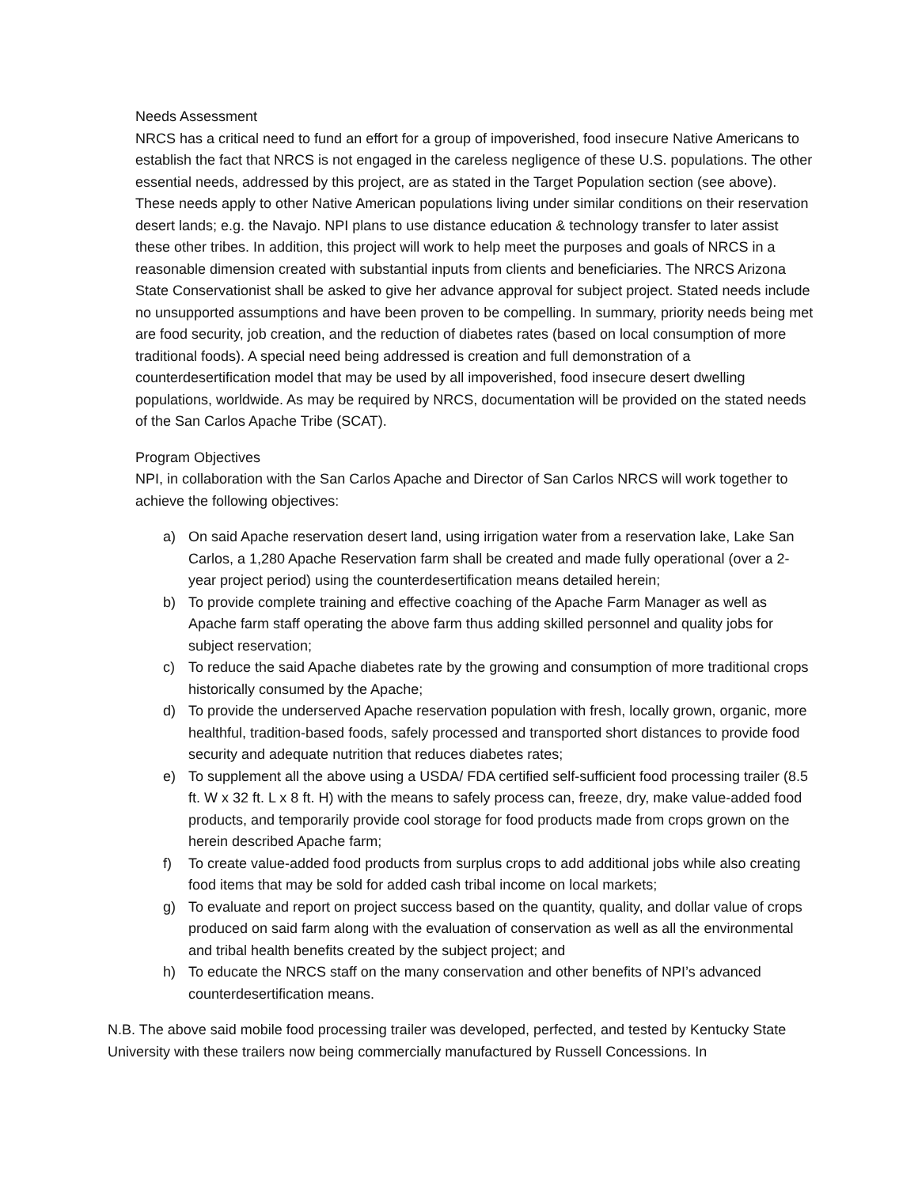Needs Assessment
NRCS has a critical need to fund an effort for a group of impoverished, food insecure Native Americans to establish the fact that NRCS is not engaged in the careless negligence of these U.S. populations. The other essential needs, addressed by this project, are as stated in the Target Population section (see above). These needs apply to other Native American populations living under similar conditions on their reservation desert lands; e.g. the Navajo. NPI plans to use distance education & technology transfer to later assist these other tribes. In addition, this project will work to help meet the purposes and goals of NRCS in a reasonable dimension created with substantial inputs from clients and beneficiaries. The NRCS Arizona State Conservationist shall be asked to give her advance approval for subject project. Stated needs include no unsupported assumptions and have been proven to be compelling. In summary, priority needs being met are food security, job creation, and the reduction of diabetes rates (based on local consumption of more traditional foods). A special need being addressed is creation and full demonstration of a counterdesertification model that may be used by all impoverished, food insecure desert dwelling populations, worldwide. As may be required by NRCS, documentation will be provided on the stated needs of the San Carlos Apache Tribe (SCAT).
Program Objectives
NPI, in collaboration with the San Carlos Apache and Director of San Carlos NRCS will work together to achieve the following objectives:
a) On said Apache reservation desert land, using irrigation water from a reservation lake, Lake San Carlos, a 1,280 Apache Reservation farm shall be created and made fully operational (over a 2-year project period) using the counterdesertification means detailed herein;
b) To provide complete training and effective coaching of the Apache Farm Manager as well as Apache farm staff operating the above farm thus adding skilled personnel and quality jobs for subject reservation;
c) To reduce the said Apache diabetes rate by the growing and consumption of more traditional crops historically consumed by the Apache;
d) To provide the underserved Apache reservation population with fresh, locally grown, organic, more healthful, tradition-based foods, safely processed and transported short distances to provide food security and adequate nutrition that reduces diabetes rates;
e) To supplement all the above using a USDA/ FDA certified self-sufficient food processing trailer (8.5 ft. W x 32 ft. L x 8 ft. H) with the means to safely process can, freeze, dry, make value-added food products, and temporarily provide cool storage for food products made from crops grown on the herein described Apache farm;
f) To create value-added food products from surplus crops to add additional jobs while also creating food items that may be sold for added cash tribal income on local markets;
g) To evaluate and report on project success based on the quantity, quality, and dollar value of crops produced on said farm along with the evaluation of conservation as well as all the environmental and tribal health benefits created by the subject project; and
h) To educate the NRCS staff on the many conservation and other benefits of NPI’s advanced counterdesertification means.
N.B. The above said mobile food processing trailer was developed, perfected, and tested by Kentucky State University with these trailers now being commercially manufactured by Russell Concessions. In